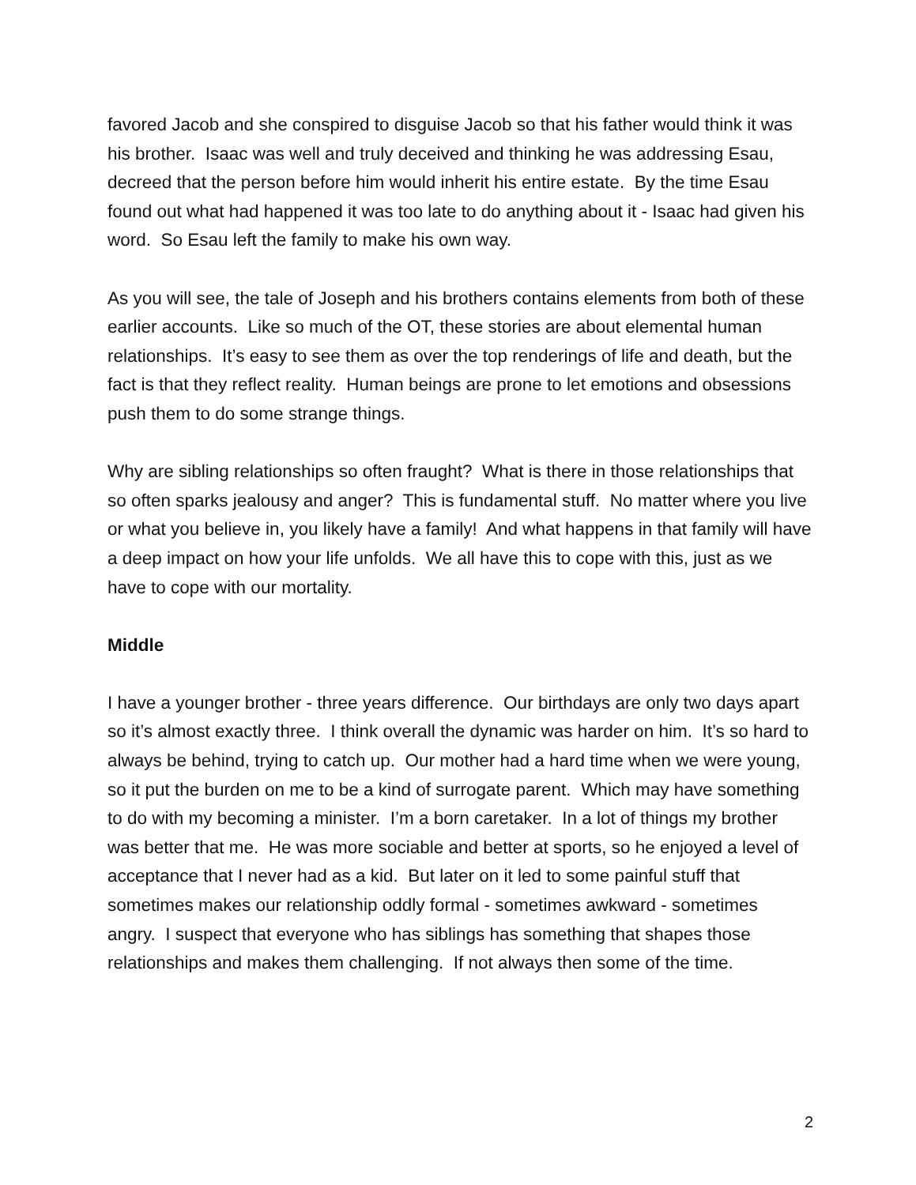favored Jacob and she conspired to disguise Jacob so that his father would think it was his brother. Isaac was well and truly deceived and thinking he was addressing Esau, decreed that the person before him would inherit his entire estate. By the time Esau found out what had happened it was too late to do anything about it - Isaac had given his word. So Esau left the family to make his own way.
As you will see, the tale of Joseph and his brothers contains elements from both of these earlier accounts. Like so much of the OT, these stories are about elemental human relationships. It’s easy to see them as over the top renderings of life and death, but the fact is that they reflect reality. Human beings are prone to let emotions and obsessions push them to do some strange things.
Why are sibling relationships so often fraught? What is there in those relationships that so often sparks jealousy and anger? This is fundamental stuff. No matter where you live or what you believe in, you likely have a family! And what happens in that family will have a deep impact on how your life unfolds. We all have this to cope with this, just as we have to cope with our mortality.
Middle
I have a younger brother - three years difference. Our birthdays are only two days apart so it’s almost exactly three. I think overall the dynamic was harder on him. It’s so hard to always be behind, trying to catch up. Our mother had a hard time when we were young, so it put the burden on me to be a kind of surrogate parent. Which may have something to do with my becoming a minister. I’m a born caretaker. In a lot of things my brother was better that me. He was more sociable and better at sports, so he enjoyed a level of acceptance that I never had as a kid. But later on it led to some painful stuff that sometimes makes our relationship oddly formal - sometimes awkward - sometimes angry. I suspect that everyone who has siblings has something that shapes those relationships and makes them challenging. If not always then some of the time.
2